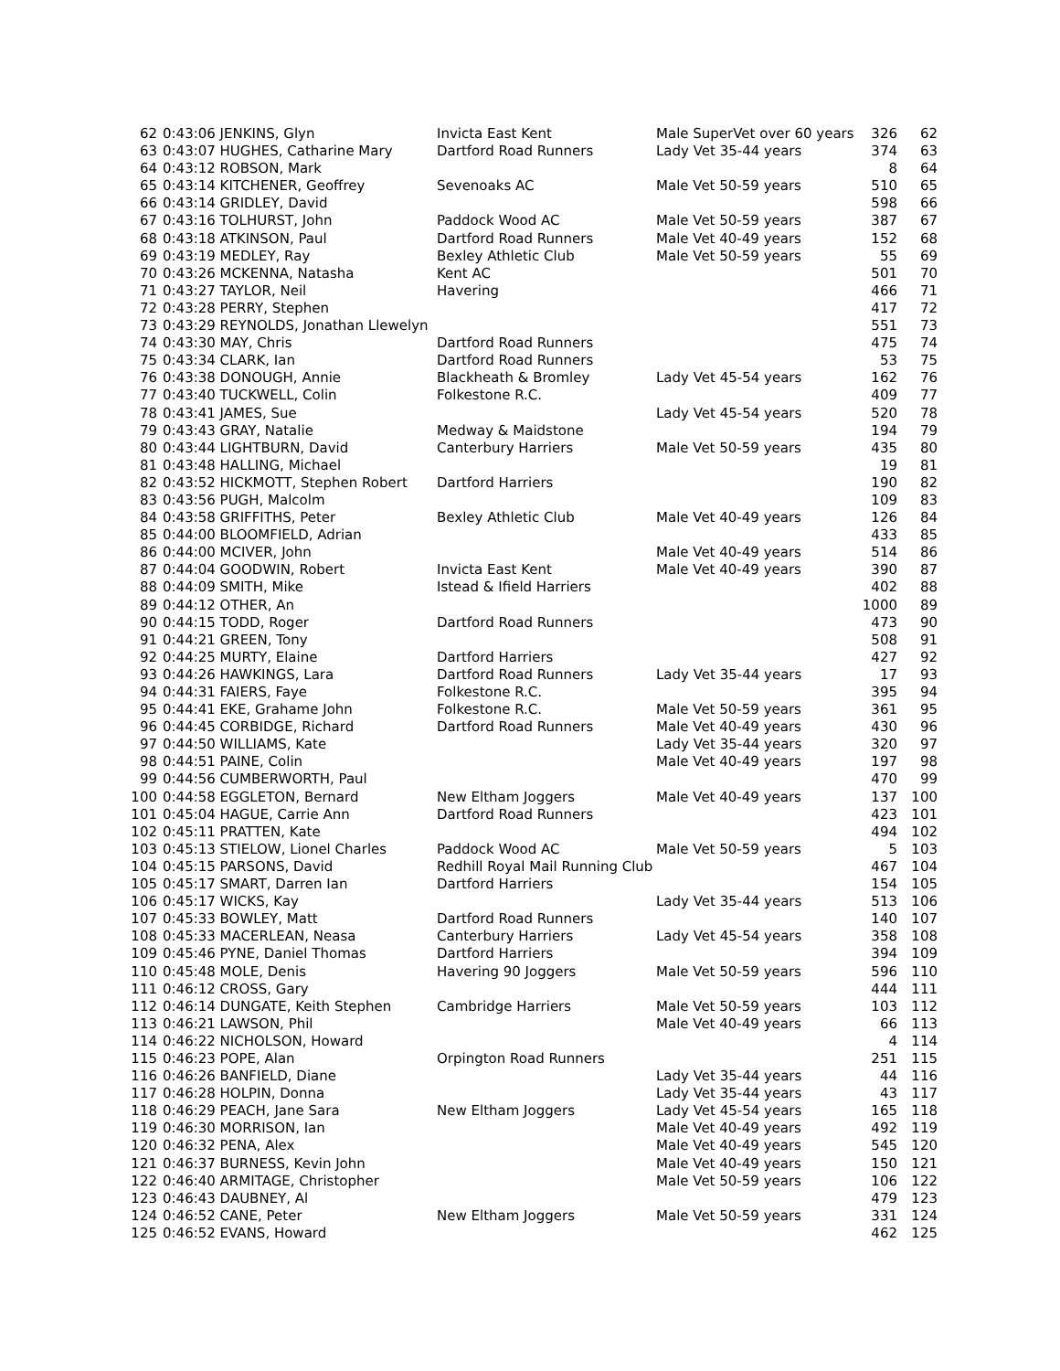| 62 | 0:43:06 JENKINS, Glyn | Invicta East Kent | Male SuperVet over 60 years | 326 | 62 |
| 63 | 0:43:07 HUGHES, Catharine Mary | Dartford Road Runners | Lady Vet 35-44 years | 374 | 63 |
| 64 | 0:43:12 ROBSON, Mark | | | 8 | 64 |
| 65 | 0:43:14 KITCHENER, Geoffrey | Sevenoaks AC | Male Vet 50-59 years | 510 | 65 |
| 66 | 0:43:14 GRIDLEY, David | | | 598 | 66 |
| 67 | 0:43:16 TOLHURST, John | Paddock Wood AC | Male Vet 50-59 years | 387 | 67 |
| 68 | 0:43:18 ATKINSON, Paul | Dartford Road Runners | Male Vet 40-49 years | 152 | 68 |
| 69 | 0:43:19 MEDLEY, Ray | Bexley Athletic Club | Male Vet 50-59 years | 55 | 69 |
| 70 | 0:43:26 MCKENNA, Natasha | Kent AC | | 501 | 70 |
| 71 | 0:43:27 TAYLOR, Neil | Havering | | 466 | 71 |
| 72 | 0:43:28 PERRY, Stephen | | | 417 | 72 |
| 73 | 0:43:29 REYNOLDS, Jonathan Llewelyn | | | 551 | 73 |
| 74 | 0:43:30 MAY, Chris | Dartford Road Runners | | 475 | 74 |
| 75 | 0:43:34 CLARK, Ian | Dartford Road Runners | | 53 | 75 |
| 76 | 0:43:38 DONOUGH, Annie | Blackheath & Bromley | Lady Vet 45-54 years | 162 | 76 |
| 77 | 0:43:40 TUCKWELL, Colin | Folkestone R.C. | | 409 | 77 |
| 78 | 0:43:41 JAMES, Sue | | Lady Vet 45-54 years | 520 | 78 |
| 79 | 0:43:43 GRAY, Natalie | Medway & Maidstone | | 194 | 79 |
| 80 | 0:43:44 LIGHTBURN, David | Canterbury Harriers | Male Vet 50-59 years | 435 | 80 |
| 81 | 0:43:48 HALLING, Michael | | | 19 | 81 |
| 82 | 0:43:52 HICKMOTT, Stephen Robert | Dartford Harriers | | 190 | 82 |
| 83 | 0:43:56 PUGH, Malcolm | | | 109 | 83 |
| 84 | 0:43:58 GRIFFITHS, Peter | Bexley Athletic Club | Male Vet 40-49 years | 126 | 84 |
| 85 | 0:44:00 BLOOMFIELD, Adrian | | | 433 | 85 |
| 86 | 0:44:00 MCIVER, John | | Male Vet 40-49 years | 514 | 86 |
| 87 | 0:44:04 GOODWIN, Robert | Invicta East Kent | Male Vet 40-49 years | 390 | 87 |
| 88 | 0:44:09 SMITH, Mike | Istead & Ifield Harriers | | 402 | 88 |
| 89 | 0:44:12 OTHER, An | | | 1000 | 89 |
| 90 | 0:44:15 TODD, Roger | Dartford Road Runners | | 473 | 90 |
| 91 | 0:44:21 GREEN, Tony | | | 508 | 91 |
| 92 | 0:44:25 MURTY, Elaine | Dartford Harriers | | 427 | 92 |
| 93 | 0:44:26 HAWKINGS, Lara | Dartford Road Runners | Lady Vet 35-44 years | 17 | 93 |
| 94 | 0:44:31 FAIERS, Faye | Folkestone R.C. | | 395 | 94 |
| 95 | 0:44:41 EKE, Grahame John | Folkestone R.C. | Male Vet 50-59 years | 361 | 95 |
| 96 | 0:44:45 CORBIDGE, Richard | Dartford Road Runners | Male Vet 40-49 years | 430 | 96 |
| 97 | 0:44:50 WILLIAMS, Kate | | Lady Vet 35-44 years | 320 | 97 |
| 98 | 0:44:51 PAINE, Colin | | Male Vet 40-49 years | 197 | 98 |
| 99 | 0:44:56 CUMBERWORTH, Paul | | | 470 | 99 |
| 100 | 0:44:58 EGGLETON, Bernard | New Eltham Joggers | Male Vet 40-49 years | 137 | 100 |
| 101 | 0:45:04 HAGUE, Carrie Ann | Dartford Road Runners | | 423 | 101 |
| 102 | 0:45:11 PRATTEN, Kate | | | 494 | 102 |
| 103 | 0:45:13 STIELOW, Lionel Charles | Paddock Wood AC | Male Vet 50-59 years | 5 | 103 |
| 104 | 0:45:15 PARSONS, David | Redhill Royal Mail Running Club | | 467 | 104 |
| 105 | 0:45:17 SMART, Darren Ian | Dartford Harriers | | 154 | 105 |
| 106 | 0:45:17 WICKS, Kay | | Lady Vet 35-44 years | 513 | 106 |
| 107 | 0:45:33 BOWLEY, Matt | Dartford Road Runners | | 140 | 107 |
| 108 | 0:45:33 MACERLEAN, Neasa | Canterbury Harriers | Lady Vet 45-54 years | 358 | 108 |
| 109 | 0:45:46 PYNE, Daniel Thomas | Dartford Harriers | | 394 | 109 |
| 110 | 0:45:48 MOLE, Denis | Havering 90 Joggers | Male Vet 50-59 years | 596 | 110 |
| 111 | 0:46:12 CROSS, Gary | | | 444 | 111 |
| 112 | 0:46:14 DUNGATE, Keith Stephen | Cambridge Harriers | Male Vet 50-59 years | 103 | 112 |
| 113 | 0:46:21 LAWSON, Phil | | Male Vet 40-49 years | 66 | 113 |
| 114 | 0:46:22 NICHOLSON, Howard | | | 4 | 114 |
| 115 | 0:46:23 POPE, Alan | Orpington Road Runners | | 251 | 115 |
| 116 | 0:46:26 BANFIELD, Diane | | Lady Vet 35-44 years | 44 | 116 |
| 117 | 0:46:28 HOLPIN, Donna | | Lady Vet 35-44 years | 43 | 117 |
| 118 | 0:46:29 PEACH, Jane Sara | New Eltham Joggers | Lady Vet 45-54 years | 165 | 118 |
| 119 | 0:46:30 MORRISON, Ian | | Male Vet 40-49 years | 492 | 119 |
| 120 | 0:46:32 PENA, Alex | | Male Vet 40-49 years | 545 | 120 |
| 121 | 0:46:37 BURNESS, Kevin John | | Male Vet 40-49 years | 150 | 121 |
| 122 | 0:46:40 ARMITAGE, Christopher | | Male Vet 50-59 years | 106 | 122 |
| 123 | 0:46:43 DAUBNEY, Al | | | 479 | 123 |
| 124 | 0:46:52 CANE, Peter | New Eltham Joggers | Male Vet 50-59 years | 331 | 124 |
| 125 | 0:46:52 EVANS, Howard | | | 462 | 125 |